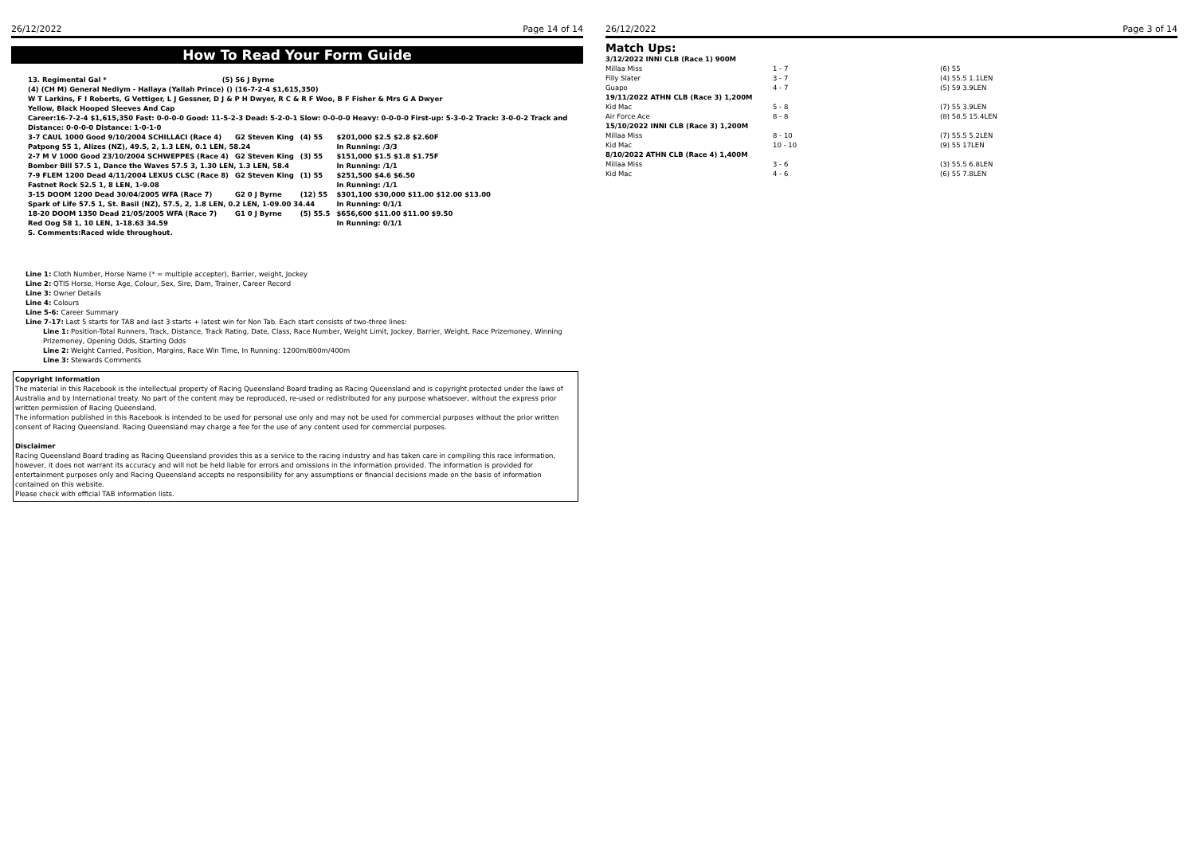26/12/2022 Page 14 of 14
How To Read Your Form Guide
13. Regimental Gal * (5) 56 J Byrne
(4) (CH M) General Nediym - Hallaya (Yallah Prince) () (16-7-2-4 $1,615,350)
W T Larkins, F I Roberts, G Vettiger, L J Gessner, D J & P H Dwyer, R C & R F Woo, B F Fisher & Mrs G A Dwyer
Yellow, Black Hooped Sleeves And Cap
Career:16-7-2-4 $1,615,350 Fast: 0-0-0-0 Good: 11-5-2-3 Dead: 5-2-0-1 Slow: 0-0-0-0 Heavy: 0-0-0-0 First-up: 5-3-0-2 Track: 3-0-0-2 Track and Distance: 0-0-0-0 Distance: 1-0-1-0
| 3-7 CAUL 1000 Good 9/10/2004 SCHILLACI (Race 4) | G2 Steven King | (4) 55 | $201,000 $2.5 $2.8 $2.60F |
| Patpong 55 1, Alizes (NZ), 49.5, 2, 1.3 LEN, 0.1 LEN, 58.24 | | | In Running: /3/3 |
| 2-7 M V 1000 Good 23/10/2004 SCHWEPPES (Race 4) | G2 Steven King | (3) 55 | $151,000 $1.5 $1.8 $1.75F |
| Bomber Bill 57.5 1, Dance the Waves 57.5 3, 1.30 LEN, 1.3 LEN, 58.4 | | | In Running: /1/1 |
| 7-9 FLEM 1200 Dead 4/11/2004 LEXUS CLSC (Race 8) | G2 Steven King | (1) 55 | $251,500 $4.6 $6.50 |
| Fastnet Rock 52.5 1, 8 LEN, 1-9.08 | | | In Running: /1/1 |
| 3-15 DOOM 1200 Dead 30/04/2005 WFA (Race 7) | G2 0 J Byrne | (12) 55 | $301,100 $30,000 $11.00 $12.00 $13.00 |
| Spark of Life 57.5 1, St. Basil (NZ), 57.5, 2, 1.8 LEN, 0.2 LEN, 1-09.00 34.44 | | | In Running: 0/1/1 |
| 18-20 DOOM 1350 Dead 21/05/2005 WFA (Race 7) | G1 0 J Byrne | (5) 55.5 | $656,600 $11.00 $11.00 $9.50 |
| Red Oog 58 1, 10 LEN, 1-18.63 34.59 | | | In Running: 0/1/1 |
S. Comments:Raced wide throughout.
Line 1: Cloth Number, Horse Name (* = multiple accepter), Barrier, weight, Jockey
Line 2: QTIS Horse, Horse Age, Colour, Sex, Sire, Dam, Trainer, Career Record
Line 3: Owner Details
Line 4: Colours
Line 5-6: Career Summary
Line 7-17: Last 5 starts for TAB and last 3 starts + latest win for Non Tab. Each start consists of two-three lines:
Line 1: Position-Total Runners, Track, Distance, Track Rating, Date, Class, Race Number, Weight Limit, Jockey, Barrier, Weight, Race Prizemoney, Winning Prizemoney, Opening Odds, Starting Odds
Line 2: Weight Carried, Position, Margins, Race Win Time, In Running: 1200m/800m/400m
Line 3: Stewards Comments
Copyright Information
The material in this Racebook is the intellectual property of Racing Queensland Board trading as Racing Queensland and is copyright protected under the laws of Australia and by International treaty. No part of the content may be reproduced, re-used or redistributed for any purpose whatsoever, without the express prior written permission of Racing Queensland.
The information published in this Racebook is intended to be used for personal use only and may not be used for commercial purposes without the prior written consent of Racing Queensland. Racing Queensland may charge a fee for the use of any content used for commercial purposes.
Disclaimer
Racing Queensland Board trading as Racing Queensland provides this as a service to the racing industry and has taken care in compiling this race information, however, it does not warrant its accuracy and will not be held liable for errors and omissions in the information provided. The information is provided for entertainment purposes only and Racing Queensland accepts no responsibility for any assumptions or financial decisions made on the basis of information contained on this website.
Please check with official TAB information lists.
26/12/2022 Page 3 of 14
Match Ups:
| 3/12/2022 INNI CLB (Race 1) 900M | | |
| --- | --- | --- |
| Millaa Miss | 1 - 7 | (6) 55 |
| Filly Slater | 3 - 7 | (4) 55.5 1.1LEN |
| Guapo | 4 - 7 | (5) 59 3.9LEN |
| 19/11/2022 ATHN CLB (Race 3) 1,200M | | |
| Kid Mac | 5 - 8 | (7) 55 3.9LEN |
| Air Force Ace | 8 - 8 | (8) 58.5 15.4LEN |
| 15/10/2022 INNI CLB (Race 3) 1,200M | | |
| Millaa Miss | 8 - 10 | (7) 55.5 5.2LEN |
| Kid Mac | 10 - 10 | (9) 55 17LEN |
| 8/10/2022 ATHN CLB (Race 4) 1,400M | | |
| Millaa Miss | 3 - 6 | (3) 55.5 6.8LEN |
| Kid Mac | 4 - 6 | (6) 55 7.8LEN |